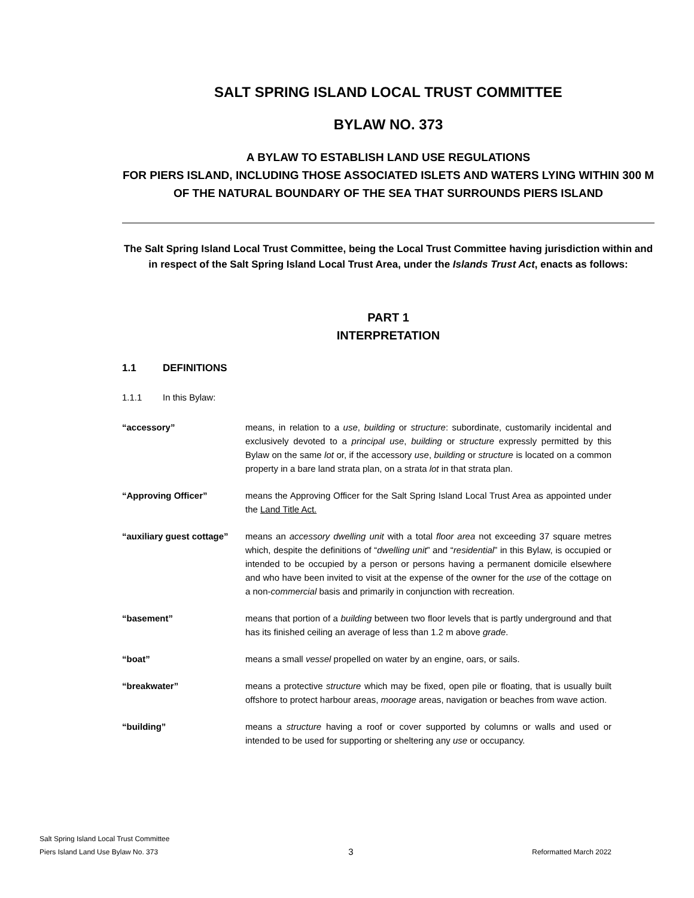SALT SPRING ISLAND LOCAL TRUST COMMITTEE
BYLAW NO. 373
A BYLAW TO ESTABLISH LAND USE REGULATIONS
FOR PIERS ISLAND, INCLUDING THOSE ASSOCIATED ISLETS AND WATERS LYING WITHIN 300 M OF THE NATURAL BOUNDARY OF THE SEA THAT SURROUNDS PIERS ISLAND
The Salt Spring Island Local Trust Committee, being the Local Trust Committee having jurisdiction within and in respect of the Salt Spring Island Local Trust Area, under the Islands Trust Act, enacts as follows:
PART 1
INTERPRETATION
1.1 DEFINITIONS
1.1.1 In this Bylaw:
“accessory” means, in relation to a use, building or structure: subordinate, customarily incidental and exclusively devoted to a principal use, building or structure expressly permitted by this Bylaw on the same lot or, if the accessory use, building or structure is located on a common property in a bare land strata plan, on a strata lot in that strata plan.
“Approving Officer” means the Approving Officer for the Salt Spring Island Local Trust Area as appointed under the Land Title Act.
“auxiliary guest cottage”
means an accessory dwelling unit with a total floor area not exceeding 37 square metres which, despite the definitions of “dwelling unit” and “residential” in this Bylaw, is occupied or intended to be occupied by a person or persons having a permanent domicile elsewhere and who have been invited to visit at the expense of the owner for the use of the cottage on a non-commercial basis and primarily in conjunction with recreation.
“basement” means that portion of a building between two floor levels that is partly underground and that has its finished ceiling an average of less than 1.2 m above grade.
“boat” means a small vessel propelled on water by an engine, oars, or sails.
“breakwater” means a protective structure which may be fixed, open pile or floating, that is usually built offshore to protect harbour areas, moorage areas, navigation or beaches from wave action.
“building” means a structure having a roof or cover supported by columns or walls and used or intended to be used for supporting or sheltering any use or occupancy.
Salt Spring Island Local Trust Committee
Piers Island Land Use Bylaw No. 373
3
Reformatted March 2022